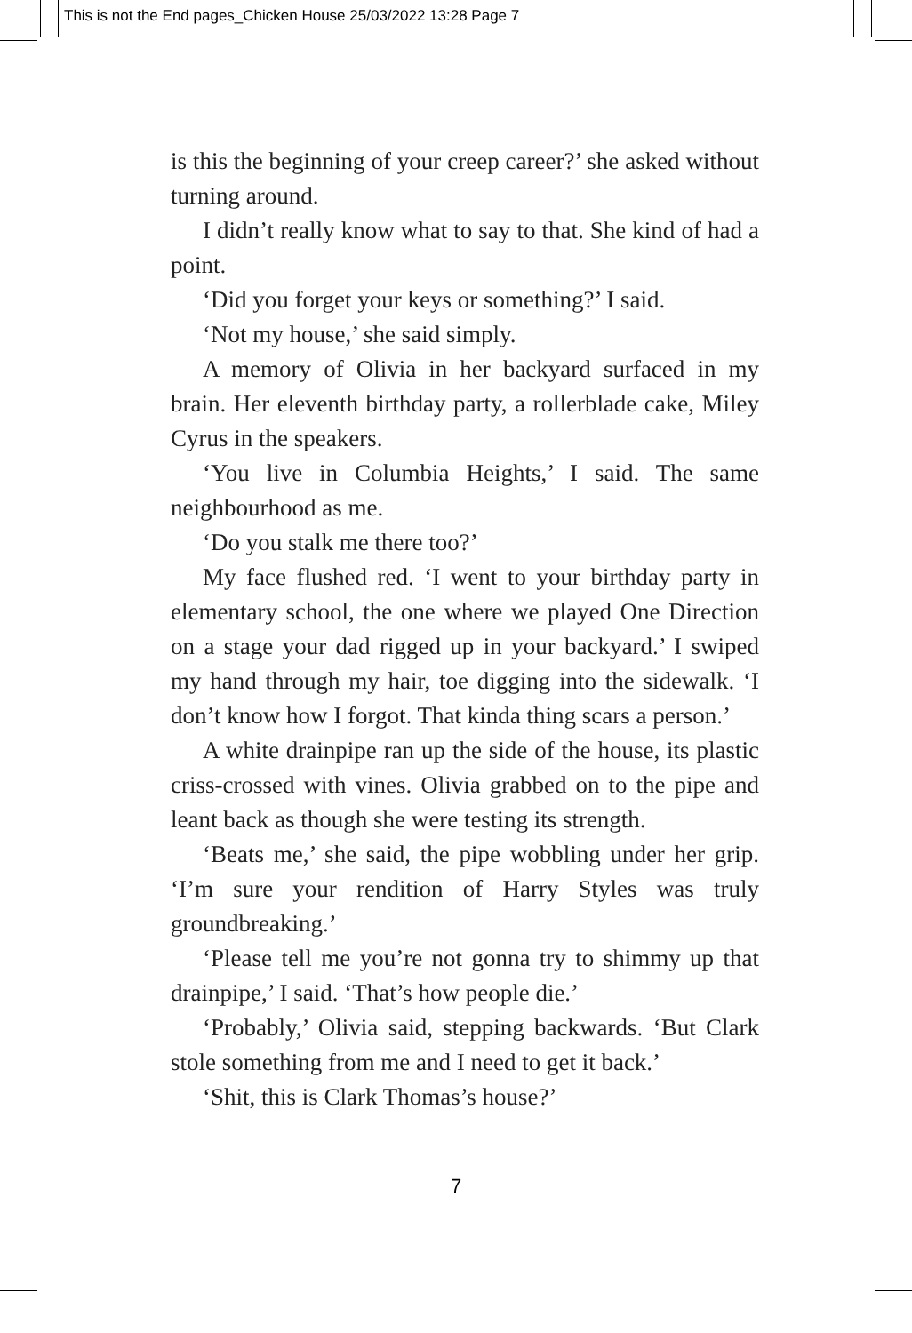This is not the End pages_Chicken House 25/03/2022 13:28 Page 7
is this the beginning of your creep career?’ she asked without turning around.
I didn’t really know what to say to that. She kind of had a point.
‘Did you forget your keys or something?’ I said.
‘Not my house,’ she said simply.
A memory of Olivia in her backyard surfaced in my brain. Her eleventh birthday party, a rollerblade cake, Miley Cyrus in the speakers.
‘You live in Columbia Heights,’ I said. The same neighbourhood as me.
‘Do you stalk me there too?’
My face flushed red. ‘I went to your birthday party in elementary school, the one where we played One Direction on a stage your dad rigged up in your backyard.’ I swiped my hand through my hair, toe digging into the sidewalk. ‘I don’t know how I forgot. That kinda thing scars a person.’
A white drainpipe ran up the side of the house, its plastic criss-crossed with vines. Olivia grabbed on to the pipe and leant back as though she were testing its strength.
‘Beats me,’ she said, the pipe wobbling under her grip. ‘I’m sure your rendition of Harry Styles was truly groundbreaking.’
‘Please tell me you’re not gonna try to shimmy up that drainpipe,’ I said. ‘That’s how people die.’
‘Probably,’ Olivia said, stepping backwards. ‘But Clark stole something from me and I need to get it back.’
‘Shit, this is Clark Thomas’s house?’
7